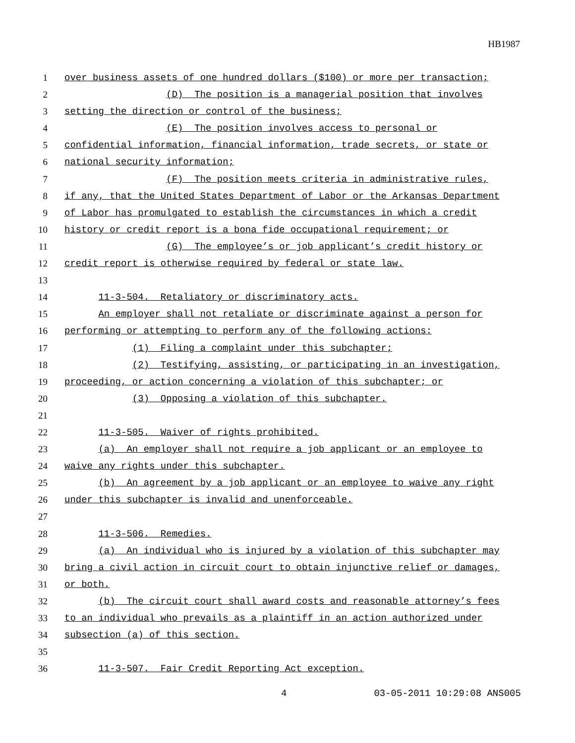HB1987
1 over business assets of one hundred dollars ($100) or more per transaction;
2 (D) The position is a managerial position that involves
3 setting the direction or control of the business;
4 (E) The position involves access to personal or
5 confidential information, financial information, trade secrets, or state or
6 national security information;
7 (F) The position meets criteria in administrative rules,
8 if any, that the United States Department of Labor or the Arkansas Department
9 of Labor has promulgated to establish the circumstances in which a credit
10 history or credit report is a bona fide occupational requirement; or
11 (G) The employee’s or job applicant’s credit history or
12 credit report is otherwise required by federal or state law.
13
14 11-3-504. Retaliatory or discriminatory acts.
15 An employer shall not retaliate or discriminate against a person for
16 performing or attempting to perform any of the following actions:
17 (1) Filing a complaint under this subchapter;
18 (2) Testifying, assisting, or participating in an investigation,
19 proceeding, or action concerning a violation of this subchapter; or
20 (3) Opposing a violation of this subchapter.
21
22 11-3-505. Waiver of rights prohibited.
23 (a) An employer shall not require a job applicant or an employee to
24 waive any rights under this subchapter.
25 (b) An agreement by a job applicant or an employee to waive any right
26 under this subchapter is invalid and unenforceable.
27
28 11-3-506. Remedies.
29 (a) An individual who is injured by a violation of this subchapter may
30 bring a civil action in circuit court to obtain injunctive relief or damages,
31 or both.
32 (b) The circuit court shall award costs and reasonable attorney’s fees
33 to an individual who prevails as a plaintiff in an action authorized under
34 subsection (a) of this section.
35
36 11-3-507. Fair Credit Reporting Act exception.
4 03-05-2011 10:29:08 ANS005